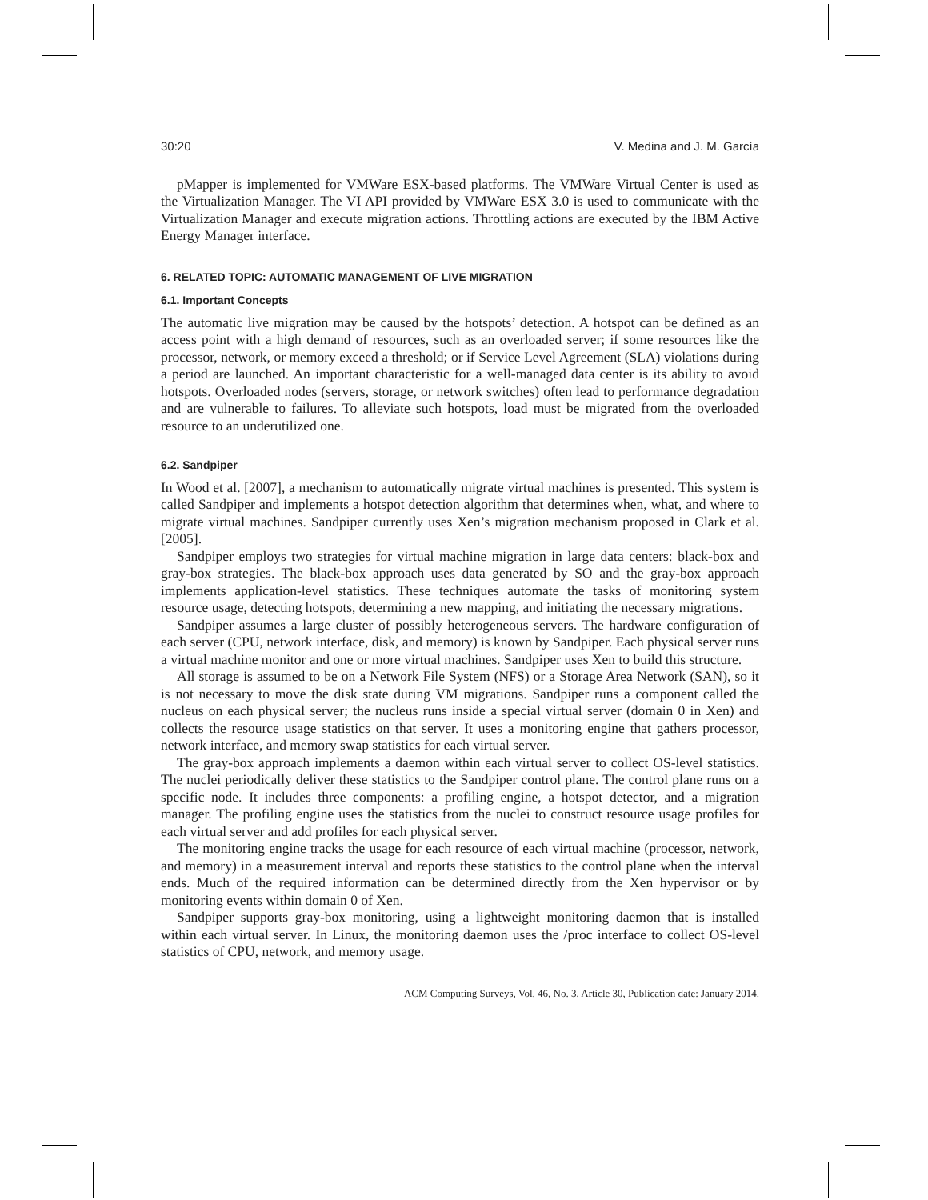30:20 V. Medina and J. M. García
pMapper is implemented for VMWare ESX-based platforms. The VMWare Virtual Center is used as the Virtualization Manager. The VI API provided by VMWare ESX 3.0 is used to communicate with the Virtualization Manager and execute migration actions. Throttling actions are executed by the IBM Active Energy Manager interface.
6. RELATED TOPIC: AUTOMATIC MANAGEMENT OF LIVE MIGRATION
6.1. Important Concepts
The automatic live migration may be caused by the hotspots’ detection. A hotspot can be defined as an access point with a high demand of resources, such as an overloaded server; if some resources like the processor, network, or memory exceed a threshold; or if Service Level Agreement (SLA) violations during a period are launched. An important characteristic for a well-managed data center is its ability to avoid hotspots. Overloaded nodes (servers, storage, or network switches) often lead to performance degradation and are vulnerable to failures. To alleviate such hotspots, load must be migrated from the overloaded resource to an underutilized one.
6.2. Sandpiper
In Wood et al. [2007], a mechanism to automatically migrate virtual machines is presented. This system is called Sandpiper and implements a hotspot detection algorithm that determines when, what, and where to migrate virtual machines. Sandpiper currently uses Xen’s migration mechanism proposed in Clark et al. [2005].
Sandpiper employs two strategies for virtual machine migration in large data centers: black-box and gray-box strategies. The black-box approach uses data generated by SO and the gray-box approach implements application-level statistics. These techniques automate the tasks of monitoring system resource usage, detecting hotspots, determining a new mapping, and initiating the necessary migrations.
Sandpiper assumes a large cluster of possibly heterogeneous servers. The hardware configuration of each server (CPU, network interface, disk, and memory) is known by Sandpiper. Each physical server runs a virtual machine monitor and one or more virtual machines. Sandpiper uses Xen to build this structure.
All storage is assumed to be on a Network File System (NFS) or a Storage Area Network (SAN), so it is not necessary to move the disk state during VM migrations. Sandpiper runs a component called the nucleus on each physical server; the nucleus runs inside a special virtual server (domain 0 in Xen) and collects the resource usage statistics on that server. It uses a monitoring engine that gathers processor, network interface, and memory swap statistics for each virtual server.
The gray-box approach implements a daemon within each virtual server to collect OS-level statistics. The nuclei periodically deliver these statistics to the Sandpiper control plane. The control plane runs on a specific node. It includes three components: a profiling engine, a hotspot detector, and a migration manager. The profiling engine uses the statistics from the nuclei to construct resource usage profiles for each virtual server and add profiles for each physical server.
The monitoring engine tracks the usage for each resource of each virtual machine (processor, network, and memory) in a measurement interval and reports these statistics to the control plane when the interval ends. Much of the required information can be determined directly from the Xen hypervisor or by monitoring events within domain 0 of Xen.
Sandpiper supports gray-box monitoring, using a lightweight monitoring daemon that is installed within each virtual server. In Linux, the monitoring daemon uses the /proc interface to collect OS-level statistics of CPU, network, and memory usage.
ACM Computing Surveys, Vol. 46, No. 3, Article 30, Publication date: January 2014.